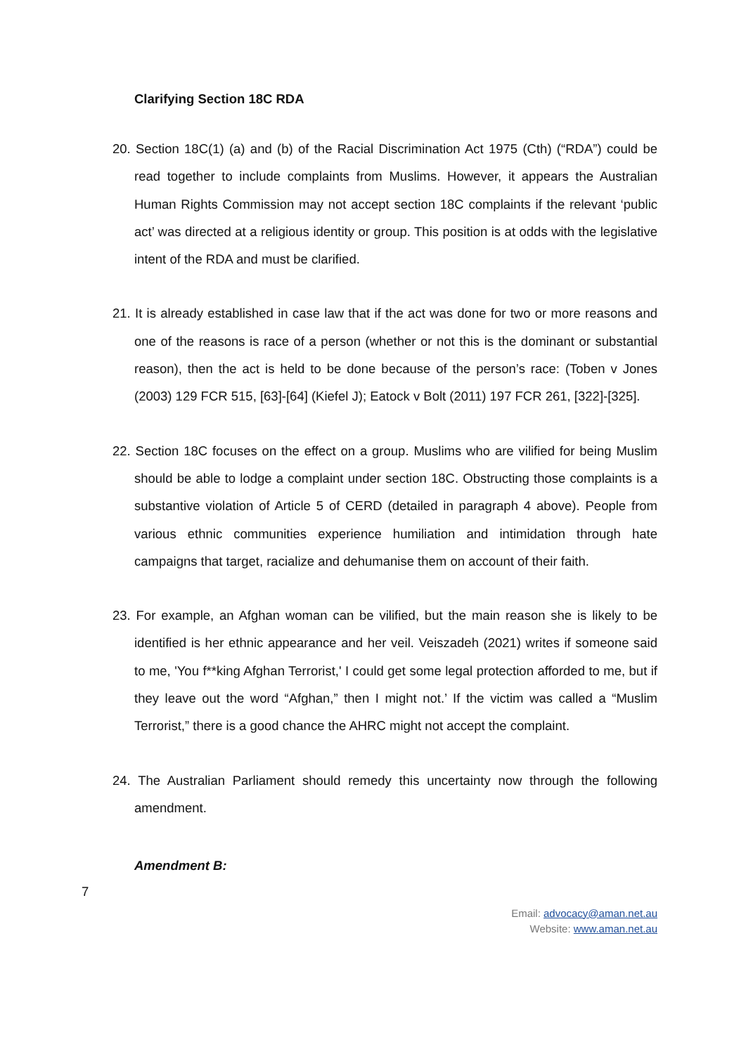Clarifying Section 18C RDA
20. Section 18C(1) (a) and (b) of the Racial Discrimination Act 1975 (Cth) (“RDA”) could be read together to include complaints from Muslims. However, it appears the Australian Human Rights Commission may not accept section 18C complaints if the relevant ‘public act’ was directed at a religious identity or group. This position is at odds with the legislative intent of the RDA and must be clarified.
21. It is already established in case law that if the act was done for two or more reasons and one of the reasons is race of a person (whether or not this is the dominant or substantial reason), then the act is held to be done because of the person’s race: (Toben v Jones (2003) 129 FCR 515, [63]-[64] (Kiefel J); Eatock v Bolt (2011) 197 FCR 261, [322]-[325].
22. Section 18C focuses on the effect on a group. Muslims who are vilified for being Muslim should be able to lodge a complaint under section 18C. Obstructing those complaints is a substantive violation of Article 5 of CERD (detailed in paragraph 4 above). People from various ethnic communities experience humiliation and intimidation through hate campaigns that target, racialize and dehumanise them on account of their faith.
23. For example, an Afghan woman can be vilified, but the main reason she is likely to be identified is her ethnic appearance and her veil. Veiszadeh (2021) writes if someone said to me, 'You f**king Afghan Terrorist,' I could get some legal protection afforded to me, but if they leave out the word “Afghan,” then I might not.’ If the victim was called a “Muslim Terrorist,” there is a good chance the AHRC might not accept the complaint.
24. The Australian Parliament should remedy this uncertainty now through the following amendment.
Amendment B:
7
Email: advocacy@aman.net.au
Website: www.aman.net.au